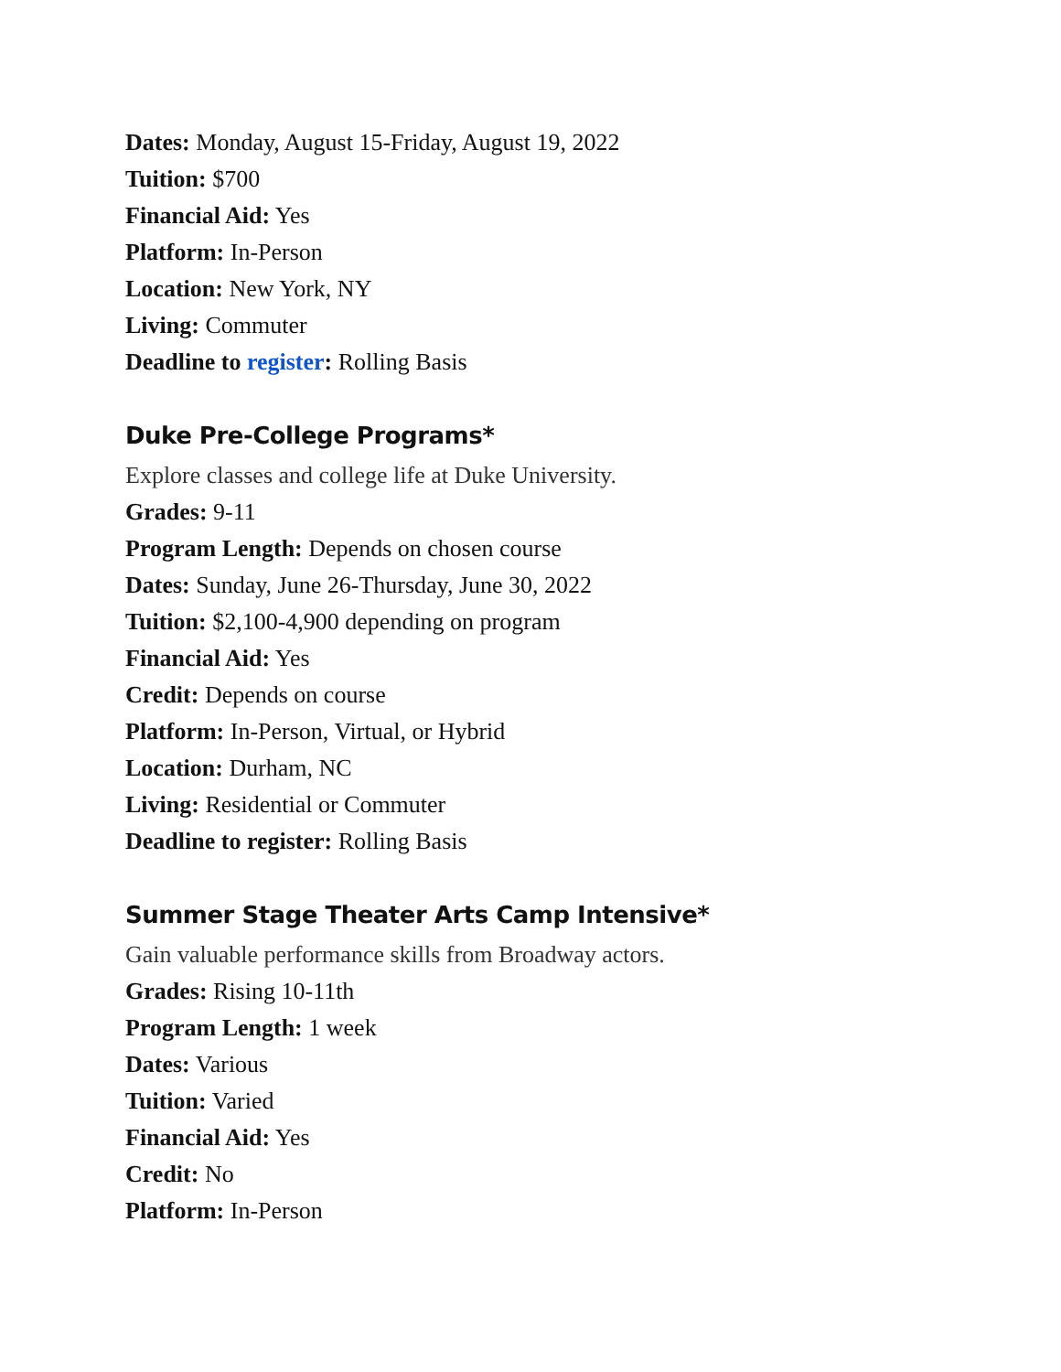Dates: Monday, August 15-Friday, August 19, 2022
Tuition: $700
Financial Aid: Yes
Platform: In-Person
Location: New York, NY
Living: Commuter
Deadline to register: Rolling Basis
Duke Pre-College Programs*
Explore classes and college life at Duke University.
Grades: 9-11
Program Length: Depends on chosen course
Dates: Sunday, June 26-Thursday, June 30, 2022
Tuition: $2,100-4,900 depending on program
Financial Aid: Yes
Credit: Depends on course
Platform: In-Person, Virtual, or Hybrid
Location: Durham, NC
Living: Residential or Commuter
Deadline to register: Rolling Basis
Summer Stage Theater Arts Camp Intensive*
Gain valuable performance skills from Broadway actors.
Grades: Rising 10-11th
Program Length: 1 week
Dates: Various
Tuition: Varied
Financial Aid: Yes
Credit: No
Platform: In-Person